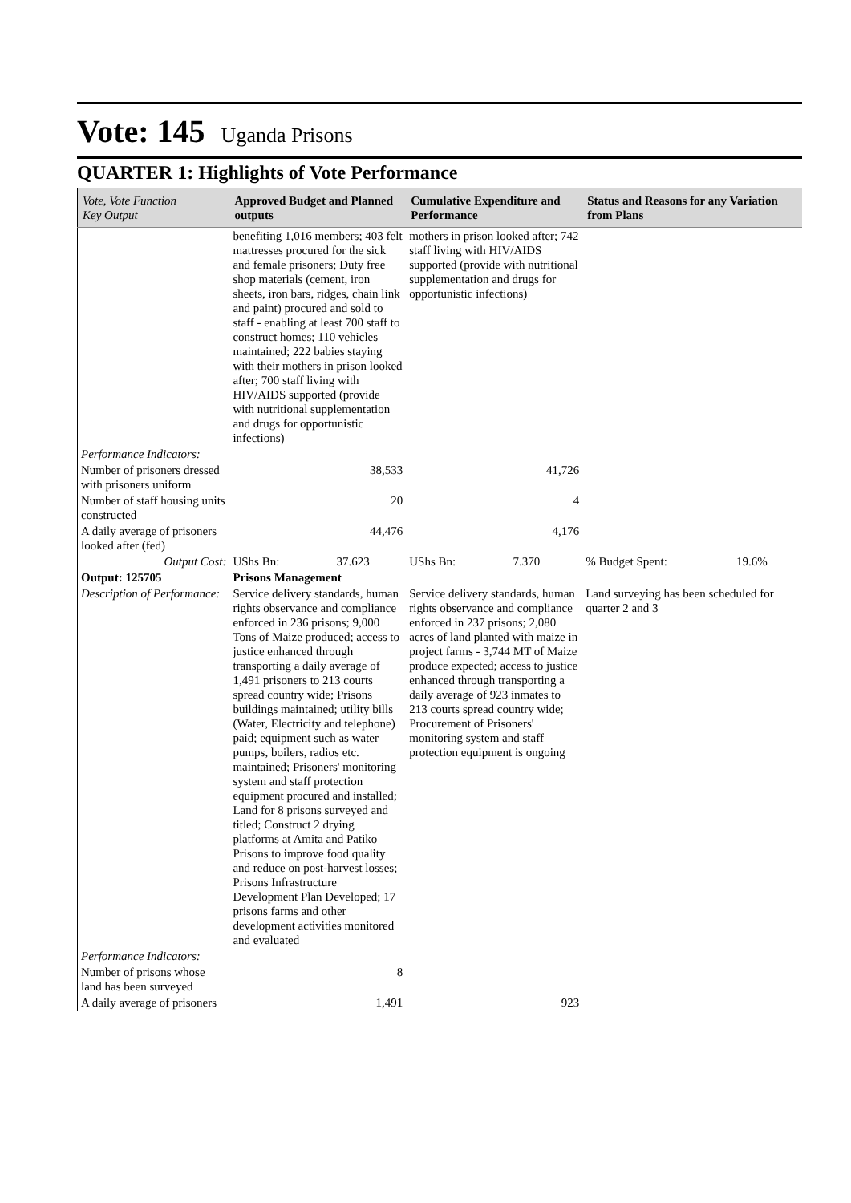Vote: 145 Uganda Prisons
QUARTER 1: Highlights of Vote Performance
| Vote, Vote Function Key Output | Approved Budget and Planned outputs | Cumulative Expenditure and Performance | Status and Reasons for any Variation from Plans |
| --- | --- | --- | --- |
| | benefiting 1,016 members; 403 felt mattresses procured for the sick and female prisoners; Duty free shop materials (cement, iron sheets, iron bars, ridges, chain link and paint) procured and sold to staff - enabling at least 700 staff to construct homes; 110 vehicles maintained; 222 babies staying with their mothers in prison looked after; 700 staff living with HIV/AIDS supported (provide with nutritional supplementation and drugs for opportunistic infections) | mothers in prison looked after; 742 staff living with HIV/AIDS supported (provide with nutritional supplementation and drugs for opportunistic infections) | |
| Performance Indicators: | | | |
| Number of prisoners dressed with prisoners uniform | 38,533 | 41,726 | |
| Number of staff housing units constructed | 20 | 4 | |
| A daily average of prisoners looked after (fed) | 44,476 | 4,176 | |
| Output Cost: | UShs Bn: 37.623 | UShs Bn: 7.370 | % Budget Spent: 19.6% |
| Output: 125705 | Prisons Management | | |
| Description of Performance: | Service delivery standards, human rights observance and compliance enforced in 236 prisons; 9,000 Tons of Maize produced; access to justice enhanced through transporting a daily average of 1,491 prisoners to 213 courts spread country wide; Prisons buildings maintained; utility bills (Water, Electricity and telephone) paid; equipment such as water pumps, boilers, radios etc. maintained; Prisoners' monitoring system and staff protection equipment procured and installed; Land for 8 prisons surveyed and titled; Construct 2 drying platforms at Amita and Patiko Prisons to improve food quality and reduce on post-harvest losses; Prisons Infrastructure Development Plan Developed; 17 prisons farms and other development activities monitored and evaluated | Service delivery standards, human rights observance and compliance enforced in 237 prisons; 2,080 acres of land planted with maize in project farms - 3,744 MT of Maize produce expected; access to justice enhanced through transporting a daily average of 923 inmates to 213 courts spread country wide; Procurement of Prisoners' monitoring system and staff protection equipment is ongoing | Land surveying has been scheduled for quarter 2 and 3 |
| Performance Indicators: | | | |
| Number of prisons whose land has been surveyed | 8 | | |
| A daily average of prisoners | 1,491 | 923 | |